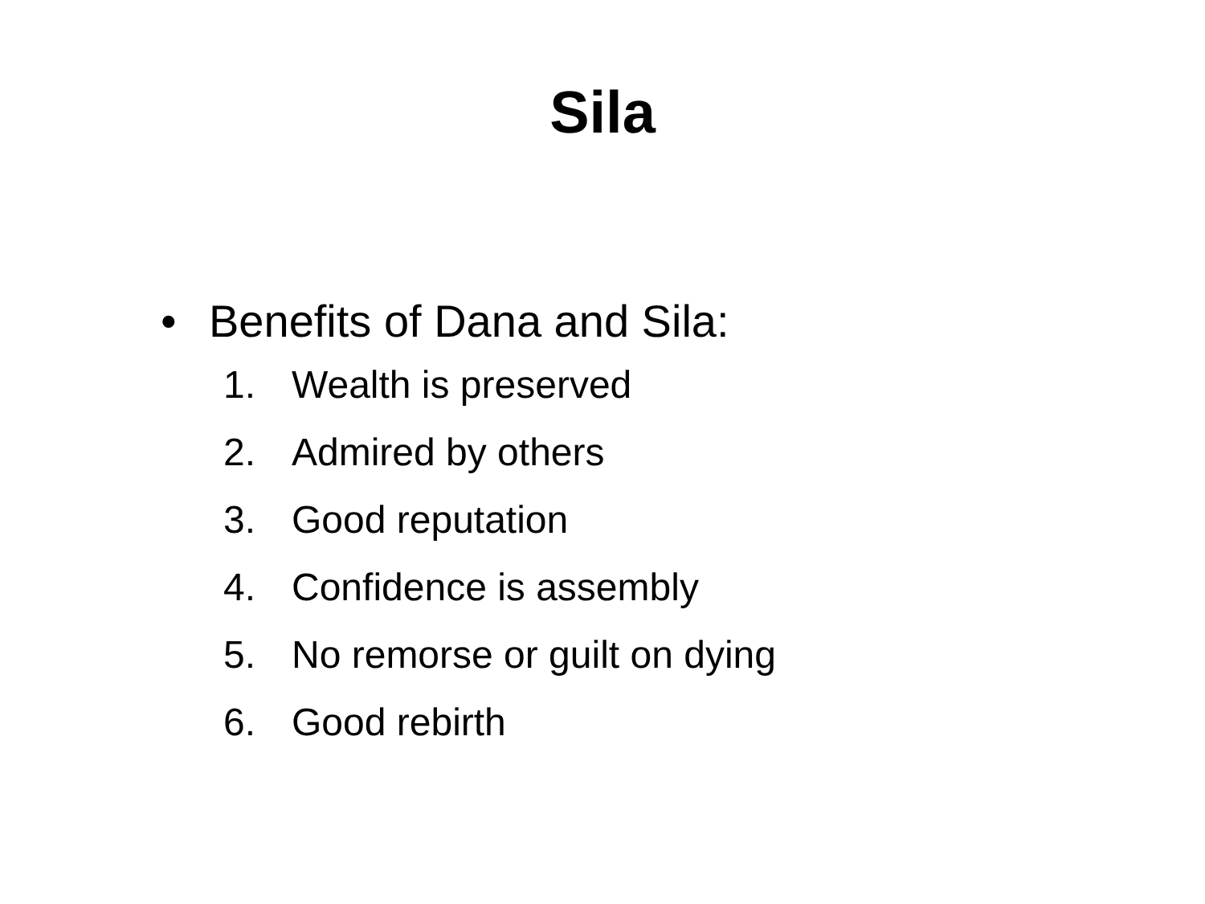Sila
• Benefits of Dana and Sila:
1. Wealth is preserved
2. Admired by others
3. Good reputation
4. Confidence is assembly
5. No remorse or guilt on dying
6. Good rebirth